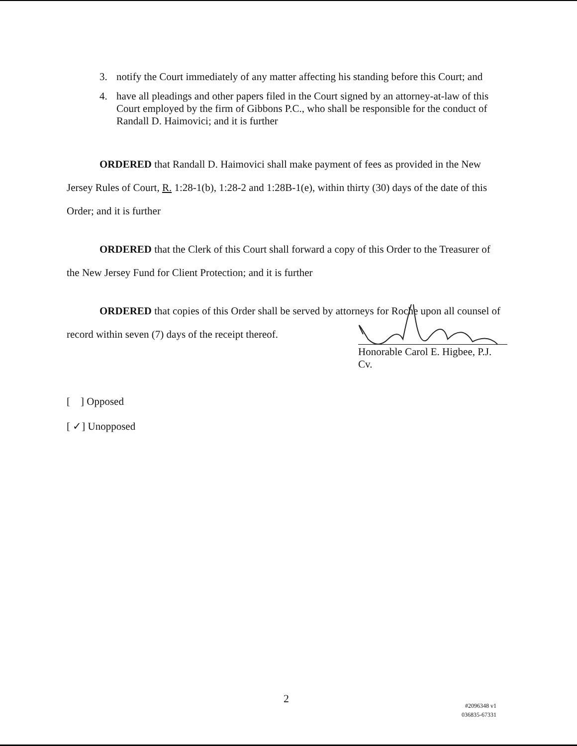3. notify the Court immediately of any matter affecting his standing before this Court; and
4. have all pleadings and other papers filed in the Court signed by an attorney-at-law of this Court employed by the firm of Gibbons P.C., who shall be responsible for the conduct of Randall D. Haimovici; and it is further
ORDERED that Randall D. Haimovici shall make payment of fees as provided in the New Jersey Rules of Court, R. 1:28-1(b), 1:28-2 and 1:28B-1(e), within thirty (30) days of the date of this Order; and it is further
ORDERED that the Clerk of this Court shall forward a copy of this Order to the Treasurer of the New Jersey Fund for Client Protection; and it is further
ORDERED that copies of this Order shall be served by attorneys for Roche upon all counsel of record within seven (7) days of the receipt thereof.
Honorable Carol E. Higbee, P.J. Cv.
[ ] Opposed
[ ✓] Unopposed
2
#2096348 v1
036835-67331